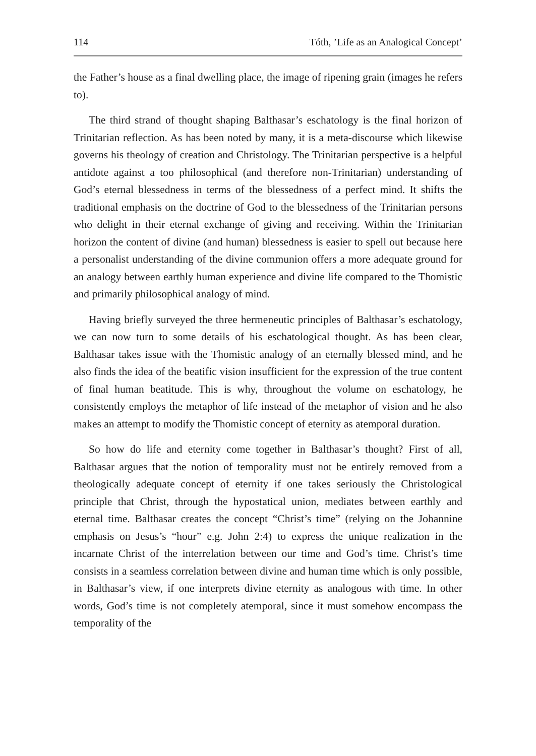114 Tóth, ’Life as an Analogical Concept’
the Father’s house as a final dwelling place, the image of ripening grain (images he refers to).
The third strand of thought shaping Balthasar’s eschatology is the final horizon of Trinitarian reflection. As has been noted by many, it is a meta-discourse which likewise governs his theology of creation and Christology. The Trinitarian perspective is a helpful antidote against a too philosophical (and therefore non-Trinitarian) understanding of God’s eternal blessedness in terms of the blessedness of a perfect mind. It shifts the traditional emphasis on the doctrine of God to the blessedness of the Trinitarian persons who delight in their eternal exchange of giving and receiving. Within the Trinitarian horizon the content of divine (and human) blessedness is easier to spell out because here a personalist understanding of the divine communion offers a more adequate ground for an analogy between earthly human experience and divine life compared to the Thomistic and primarily philosophical analogy of mind.
Having briefly surveyed the three hermeneutic principles of Balthasar’s eschatology, we can now turn to some details of his eschatological thought. As has been clear, Balthasar takes issue with the Thomistic analogy of an eternally blessed mind, and he also finds the idea of the beatific vision insufficient for the expression of the true content of final human beatitude. This is why, throughout the volume on eschatology, he consistently employs the metaphor of life instead of the metaphor of vision and he also makes an attempt to modify the Thomistic concept of eternity as atemporal duration.
So how do life and eternity come together in Balthasar’s thought? First of all, Balthasar argues that the notion of temporality must not be entirely removed from a theologically adequate concept of eternity if one takes seriously the Christological principle that Christ, through the hypostatical union, mediates between earthly and eternal time. Balthasar creates the concept “Christ’s time” (relying on the Johannine emphasis on Jesus’s “hour” e.g. John 2:4) to express the unique realization in the incarnate Christ of the interrelation between our time and God’s time. Christ’s time consists in a seamless correlation between divine and human time which is only possible, in Balthasar’s view, if one interprets divine eternity as analogous with time. In other words, God’s time is not completely atemporal, since it must somehow encompass the temporality of the